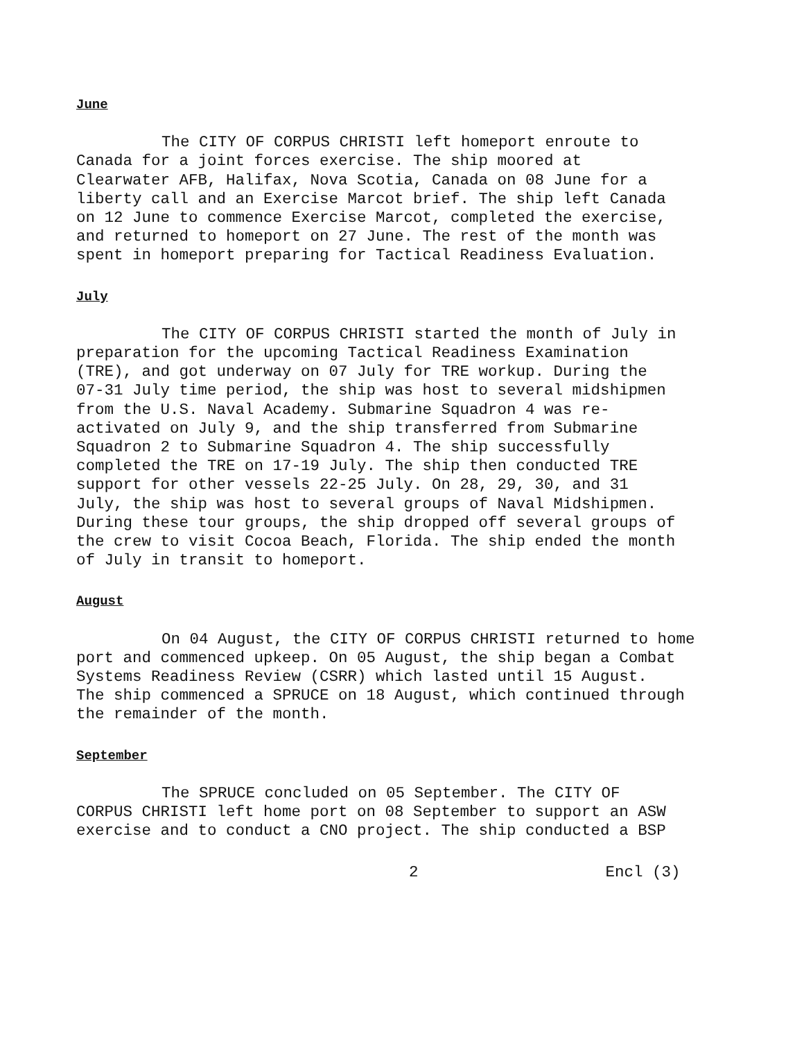June
The CITY OF CORPUS CHRISTI left homeport enroute to Canada for a joint forces exercise. The ship moored at Clearwater AFB, Halifax, Nova Scotia, Canada on 08 June for a liberty call and an Exercise Marcot brief. The ship left Canada on 12 June to commence Exercise Marcot, completed the exercise, and returned to homeport on 27 June. The rest of the month was spent in homeport preparing for Tactical Readiness Evaluation.
July
The CITY OF CORPUS CHRISTI started the month of July in preparation for the upcoming Tactical Readiness Examination (TRE), and got underway on 07 July for TRE workup. During the 07-31 July time period, the ship was host to several midshipmen from the U.S. Naval Academy. Submarine Squadron 4 was re- activated on July 9, and the ship transferred from Submarine Squadron 2 to Submarine Squadron 4. The ship successfully completed the TRE on 17-19 July. The ship then conducted TRE support for other vessels 22-25 July. On 28, 29, 30, and 31 July, the ship was host to several groups of Naval Midshipmen. During these tour groups, the ship dropped off several groups of the crew to visit Cocoa Beach, Florida. The ship ended the month of July in transit to homeport.
August
On 04 August, the CITY OF CORPUS CHRISTI returned to home port and commenced upkeep. On 05 August, the ship began a Combat Systems Readiness Review (CSRR) which lasted until 15 August. The ship commenced a SPRUCE on 18 August, which continued through the remainder of the month.
September
The SPRUCE concluded on 05 September. The CITY OF CORPUS CHRISTI left home port on 08 September to support an ASW exercise and to conduct a CNO project. The ship conducted a BSP
2 Encl (3)